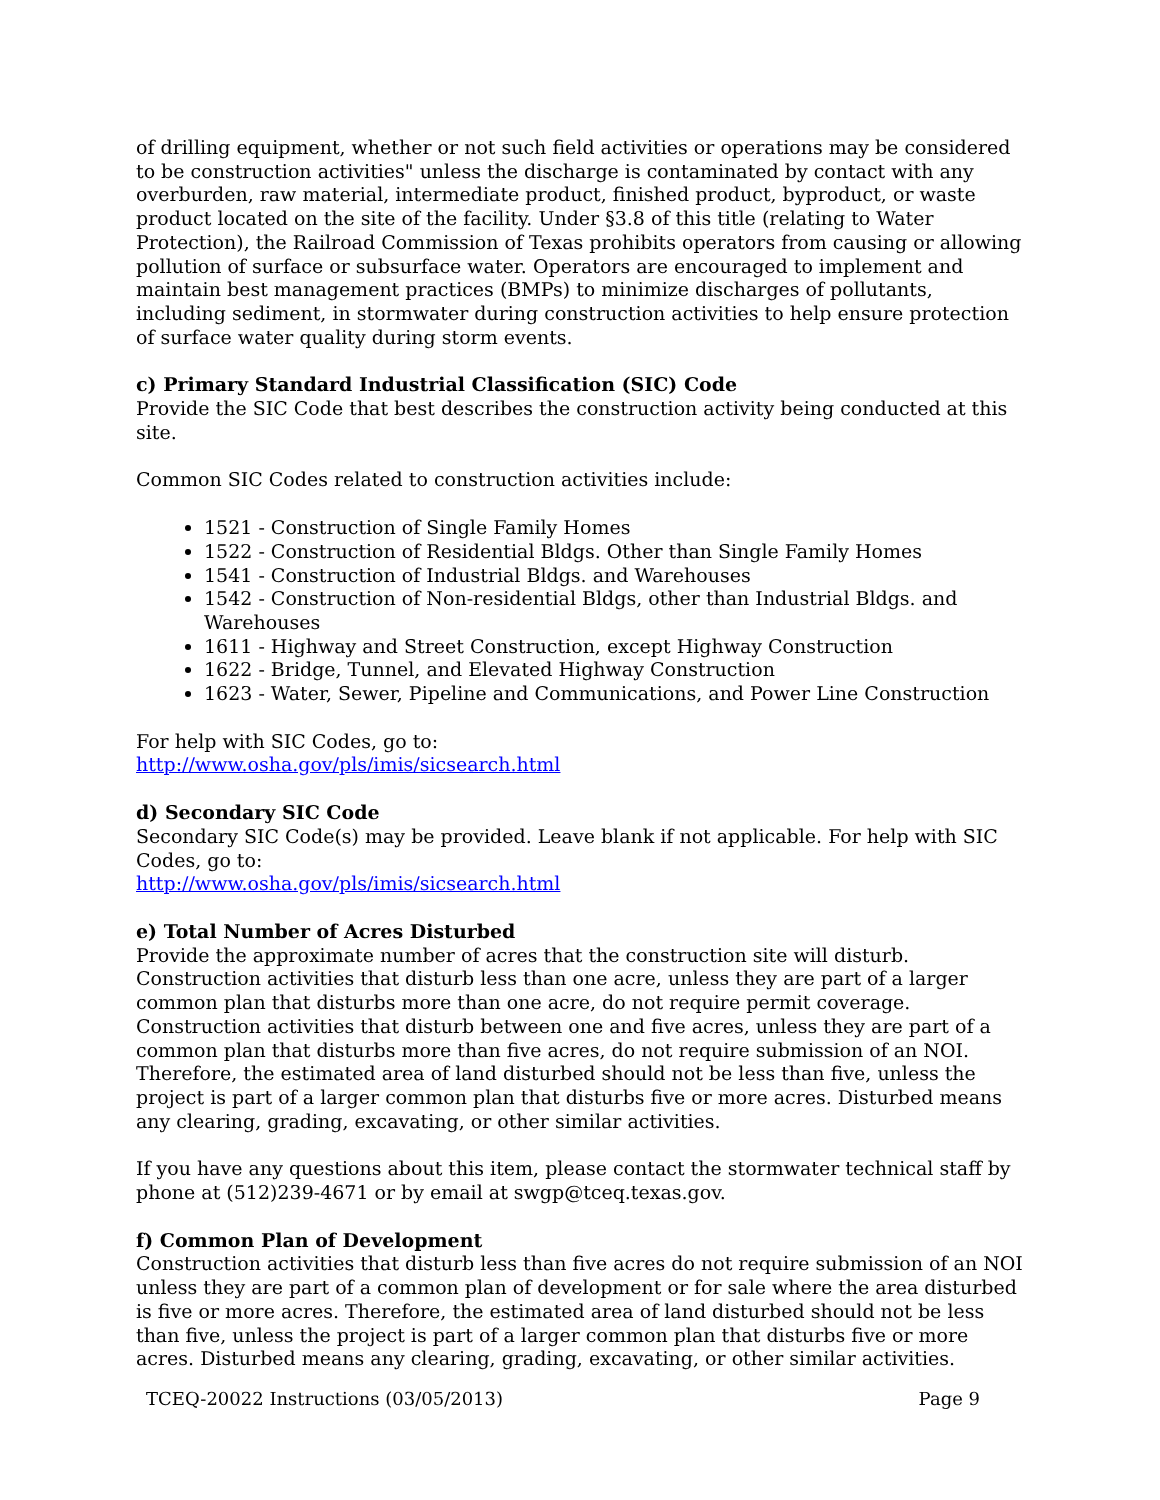of drilling equipment, whether or not such field activities or operations may be considered to be construction activities" unless the discharge is contaminated by contact with any overburden, raw material, intermediate product, finished product, byproduct, or waste product located on the site of the facility. Under §3.8 of this title (relating to Water Protection), the Railroad Commission of Texas prohibits operators from causing or allowing pollution of surface or subsurface water. Operators are encouraged to implement and maintain best management practices (BMPs) to minimize discharges of pollutants, including sediment, in stormwater during construction activities to help ensure protection of surface water quality during storm events.
c) Primary Standard Industrial Classification (SIC) Code
Provide the SIC Code that best describes the construction activity being conducted at this site.
Common SIC Codes related to construction activities include:
1521 - Construction of Single Family Homes
1522 - Construction of Residential Bldgs. Other than Single Family Homes
1541 - Construction of Industrial Bldgs. and Warehouses
1542 - Construction of Non-residential Bldgs, other than Industrial Bldgs. and Warehouses
1611 - Highway and Street Construction, except Highway Construction
1622 - Bridge, Tunnel, and Elevated Highway Construction
1623 - Water, Sewer, Pipeline and Communications, and Power Line Construction
For help with SIC Codes, go to:
http://www.osha.gov/pls/imis/sicsearch.html
d) Secondary SIC Code
Secondary SIC Code(s) may be provided. Leave blank if not applicable. For help with SIC Codes, go to:
http://www.osha.gov/pls/imis/sicsearch.html
e) Total Number of Acres Disturbed
Provide the approximate number of acres that the construction site will disturb. Construction activities that disturb less than one acre, unless they are part of a larger common plan that disturbs more than one acre, do not require permit coverage. Construction activities that disturb between one and five acres, unless they are part of a common plan that disturbs more than five acres, do not require submission of an NOI. Therefore, the estimated area of land disturbed should not be less than five, unless the project is part of a larger common plan that disturbs five or more acres. Disturbed means any clearing, grading, excavating, or other similar activities.
If you have any questions about this item, please contact the stormwater technical staff by phone at (512)239-4671 or by email at swgp@tceq.texas.gov.
f) Common Plan of Development
Construction activities that disturb less than five acres do not require submission of an NOI unless they are part of a common plan of development or for sale where the area disturbed is five or more acres. Therefore, the estimated area of land disturbed should not be less than five, unless the project is part of a larger common plan that disturbs five or more acres. Disturbed means any clearing, grading, excavating, or other similar activities.
TCEQ-20022 Instructions (03/05/2013) Page 9